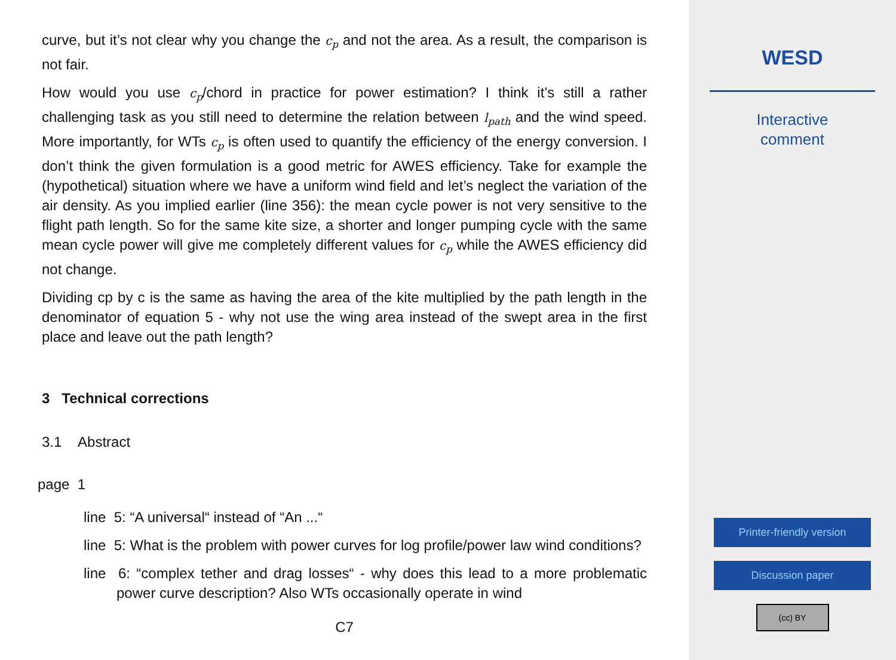curve, but it’s not clear why you change the c<sub>p</sub> and not the area. As a result, the comparison is not fair.
How would you use c<sub>p</sub>/chord in practice for power estimation? I think it’s still a rather challenging task as you still need to determine the relation between l<sub>path</sub> and the wind speed. More importantly, for WTs c<sub>p</sub> is often used to quantify the efficiency of the energy conversion. I don’t think the given formulation is a good metric for AWES efficiency. Take for example the (hypothetical) situation where we have a uniform wind field and let’s neglect the variation of the air density. As you implied earlier (line 356): the mean cycle power is not very sensitive to the flight path length. So for the same kite size, a shorter and longer pumping cycle with the same mean cycle power will give me completely different values for c<sub>p</sub> while the AWES efficiency did not change.
Dividing cp by c is the same as having the area of the kite multiplied by the path length in the denominator of equation 5 - why not use the wing area instead of the swept area in the first place and leave out the path length?
3 Technical corrections
3.1 Abstract
page 1
line 5: “A universal“ instead of “An ...“
line 5: What is the problem with power curves for log profile/power law wind conditions?
line 6: “complex tether and drag losses“ - why does this lead to a more problematic power curve description? Also WTs occasionally operate in wind
C7
WESD
Interactive
comment
Printer-friendly version
Discussion paper
(cc) BY